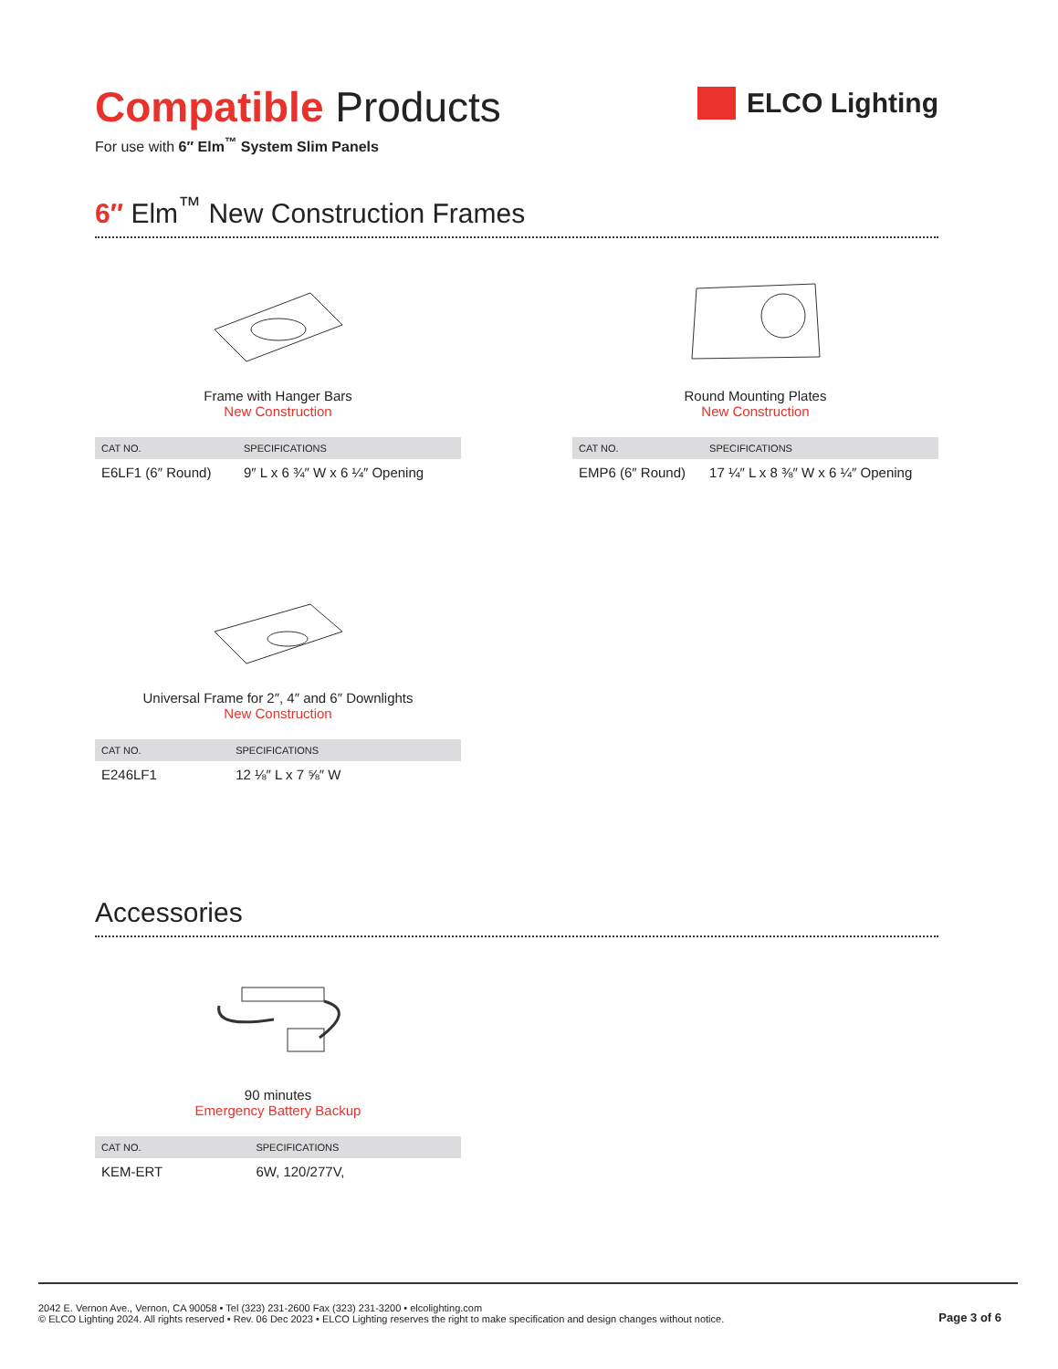Compatible Products
For use with 6″ Elm<sup>™</sup> System Slim Panels
ELCO Lighting
6″ Elm<sup>™</sup> New Construction Frames
Frame with Hanger Bars
New Construction
| CAT NO. | SPECIFICATIONS |
| --- | --- |
| E6LF1 (6″ Round) | 9″ L x 6 ¾″ W x 6 ¼″ Opening |
Round Mounting Plates
New Construction
| CAT NO. | SPECIFICATIONS |
| --- | --- |
| EMP6 (6″ Round) | 17 ¼″ L x 8 ⅜″ W x 6 ¼″ Opening |
Universal Frame for 2″, 4″ and 6″ Downlights
New Construction
| CAT NO. | SPECIFICATIONS |
| --- | --- |
| E246LF1 | 12 ⅛″ L x 7 ⅝″ W |
Accessories
90 minutes
Emergency Battery Backup
| CAT NO. | SPECIFICATIONS |
| --- | --- |
| KEM-ERT | 6W, 120/277V, |
2042 E. Vernon Ave., Vernon, CA 90058 • Tel (323) 231-2600 Fax (323) 231-3200 • elcolighting.com
© ELCO Lighting 2024. All rights reserved • Rev. 06 Dec 2023 • ELCO Lighting reserves the right to make specification and design changes without notice.
Page 3 of 6